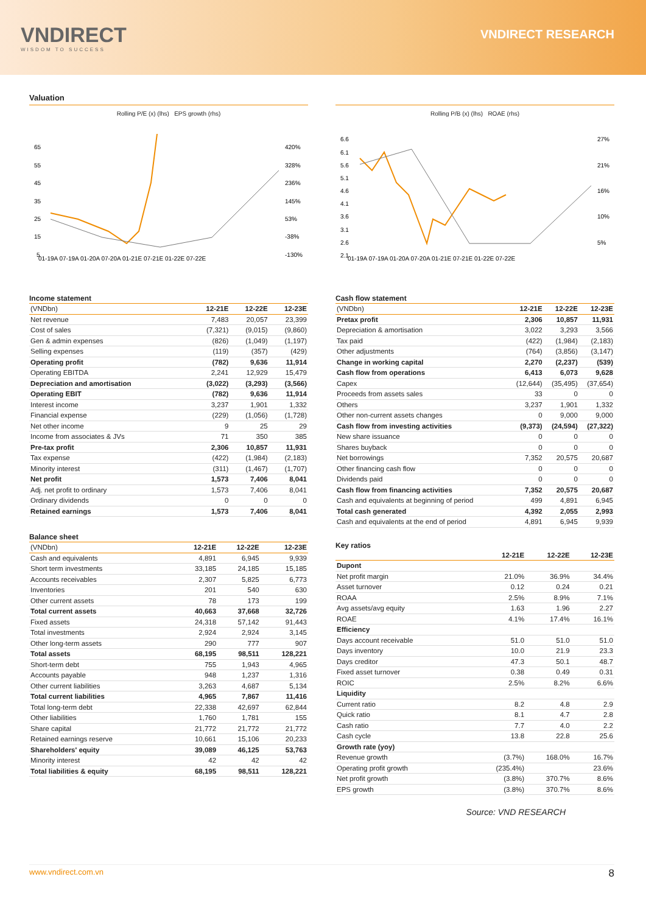VNDIRECT
WISDOM TO SUCCESS
VNDIRECT RESEARCH
Valuation
Rolling P/E (x) (lhs) EPS growth (rhs)
65
55
45
35
25
15
5
420%
328%
236%
145%
53%
-38%
-130%
01-19A 07-19A 01-20A 07-20A 01-21E 07-21E 01-22E 07-22E
Rolling P/B (x) (lhs) ROAE (rhs)
6.6
6.1
5.6
5.1
4.6
4.1
3.6
3.1
2.6
2.1
27%
21%
16%
10%
5%
01-19A 07-19A 01-20A 07-20A 01-21E 07-21E 01-22E 07-22E
Income statement
| (VNDbn) | 12-21E | 12-22E | 12-23E |
| --- | --- | --- | --- |
| Net revenue | 7,483 | 20,057 | 23,399 |
| Cost of sales | (7,321) | (9,015) | (9,860) |
| Gen & admin expenses | (826) | (1,049) | (1,197) |
| Selling expenses | (119) | (357) | (429) |
| Operating profit | (782) | 9,636 | 11,914 |
| Operating EBITDA | 2,241 | 12,929 | 15,479 |
| Depreciation and amortisation | (3,022) | (3,293) | (3,566) |
| Operating EBIT | (782) | 9,636 | 11,914 |
| Interest income | 3,237 | 1,901 | 1,332 |
| Financial expense | (229) | (1,056) | (1,728) |
| Net other income | 9 | 25 | 29 |
| Income from associates & JVs | 71 | 350 | 385 |
| Pre-tax profit | 2,306 | 10,857 | 11,931 |
| Tax expense | (422) | (1,984) | (2,183) |
| Minority interest | (311) | (1,467) | (1,707) |
| Net profit | 1,573 | 7,406 | 8,041 |
| Adj. net profit to ordinary | 1,573 | 7,406 | 8,041 |
| Ordinary dividends | 0 | 0 | 0 |
| Retained earnings | 1,573 | 7,406 | 8,041 |
Balance sheet
| (VNDbn) | 12-21E | 12-22E | 12-23E |
| --- | --- | --- | --- |
| Cash and equivalents | 4,891 | 6,945 | 9,939 |
| Short term investments | 33,185 | 24,185 | 15,185 |
| Accounts receivables | 2,307 | 5,825 | 6,773 |
| Inventories | 201 | 540 | 630 |
| Other current assets | 78 | 173 | 199 |
| Total current assets | 40,663 | 37,668 | 32,726 |
| Fixed assets | 24,318 | 57,142 | 91,443 |
| Total investments | 2,924 | 2,924 | 3,145 |
| Other long-term assets | 290 | 777 | 907 |
| Total assets | 68,195 | 98,511 | 128,221 |
| Short-term debt | 755 | 1,943 | 4,965 |
| Accounts payable | 948 | 1,237 | 1,316 |
| Other current liabilities | 3,263 | 4,687 | 5,134 |
| Total current liabilities | 4,965 | 7,867 | 11,416 |
| Total long-term debt | 22,338 | 42,697 | 62,844 |
| Other liabilities | 1,760 | 1,781 | 155 |
| Share capital | 21,772 | 21,772 | 21,772 |
| Retained earnings reserve | 10,661 | 15,106 | 20,233 |
| Shareholders' equity | 39,089 | 46,125 | 53,763 |
| Minority interest | 42 | 42 | 42 |
| Total liabilities & equity | 68,195 | 98,511 | 128,221 |
Cash flow statement
| (VNDbn) | 12-21E | 12-22E | 12-23E |
| --- | --- | --- | --- |
| Pretax profit | 2,306 | 10,857 | 11,931 |
| Depreciation & amortisation | 3,022 | 3,293 | 3,566 |
| Tax paid | (422) | (1,984) | (2,183) |
| Other adjustments | (764) | (3,856) | (3,147) |
| Change in working capital | 2,270 | (2,237) | (539) |
| Cash flow from operations | 6,413 | 6,073 | 9,628 |
| Capex | (12,644) | (35,495) | (37,654) |
| Proceeds from assets sales | 33 | 0 | 0 |
| Others | 3,237 | 1,901 | 1,332 |
| Other non-current assets changes | 0 | 9,000 | 9,000 |
| Cash flow from investing activities | (9,373) | (24,594) | (27,322) |
| New share issuance | 0 | 0 | 0 |
| Shares buyback | 0 | 0 | 0 |
| Net borrowings | 7,352 | 20,575 | 20,687 |
| Other financing cash flow | 0 | 0 | 0 |
| Dividends paid | 0 | 0 | 0 |
| Cash flow from financing activities | 7,352 | 20,575 | 20,687 |
| Cash and equivalents at beginning of period | 499 | 4,891 | 6,945 |
| Total cash generated | 4,392 | 2,055 | 2,993 |
| Cash and equivalents at the end of period | 4,891 | 6,945 | 9,939 |
Key ratios
| | 12-21E | 12-22E | 12-23E |
| --- | --- | --- | --- |
| Dupont | | | |
| Net profit margin | 21.0% | 36.9% | 34.4% |
| Asset turnover | 0.12 | 0.24 | 0.21 |
| ROAA | 2.5% | 8.9% | 7.1% |
| Avg assets/avg equity | 1.63 | 1.96 | 2.27 |
| ROAE | 4.1% | 17.4% | 16.1% |
| Efficiency | | | |
| Days account receivable | 51.0 | 51.0 | 51.0 |
| Days inventory | 10.0 | 21.9 | 23.3 |
| Days creditor | 47.3 | 50.1 | 48.7 |
| Fixed asset turnover | 0.38 | 0.49 | 0.31 |
| ROIC | 2.5% | 8.2% | 6.6% |
| Liquidity | | | |
| Current ratio | 8.2 | 4.8 | 2.9 |
| Quick ratio | 8.1 | 4.7 | 2.8 |
| Cash ratio | 7.7 | 4.0 | 2.2 |
| Cash cycle | 13.8 | 22.8 | 25.6 |
| Growth rate (yoy) | | | |
| Revenue growth | (3.7%) | 168.0% | 16.7% |
| Operating profit growth | (235.4%) | | 23.6% |
| Net profit growth | (3.8%) | 370.7% | 8.6% |
| EPS growth | (3.8%) | 370.7% | 8.6% |
Source: VND RESEARCH
www.vndirect.com.vn 8